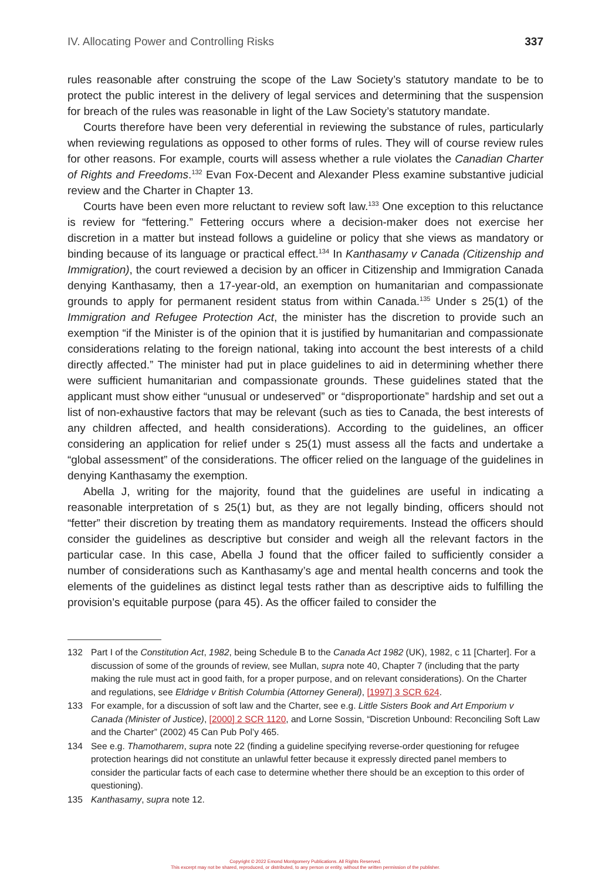IV. Allocating Power and Controlling Risks 337
rules reasonable after construing the scope of the Law Society’s statutory mandate to be to protect the public interest in the delivery of legal services and determining that the suspension for breach of the rules was reasonable in light of the Law Society’s statutory mandate.
Courts therefore have been very deferential in reviewing the substance of rules, particularly when reviewing regulations as opposed to other forms of rules. They will of course review rules for other reasons. For example, courts will assess whether a rule violates the Canadian Charter of Rights and Freedoms.<sup>132</sup> Evan Fox-Decent and Alexander Pless examine substantive judicial review and the Charter in Chapter 13.
Courts have been even more reluctant to review soft law.<sup>133</sup> One exception to this reluctance is review for “fettering.” Fettering occurs where a decision-maker does not exercise her discretion in a matter but instead follows a guideline or policy that she views as mandatory or binding because of its language or practical effect.<sup>134</sup> In Kanthasamy v Canada (Citizenship and Immigration), the court reviewed a decision by an officer in Citizenship and Immigration Canada denying Kanthasamy, then a 17-year-old, an exemption on humanitarian and compassionate grounds to apply for permanent resident status from within Canada.<sup>135</sup> Under s 25(1) of the Immigration and Refugee Protection Act, the minister has the discretion to provide such an exemption “if the Minister is of the opinion that it is justified by humanitarian and compassionate considerations relating to the foreign national, taking into account the best interests of a child directly affected.” The minister had put in place guidelines to aid in determining whether there were sufficient humanitarian and compassionate grounds. These guidelines stated that the applicant must show either “unusual or undeserved” or “disproportionate” hardship and set out a list of non-exhaustive factors that may be relevant (such as ties to Canada, the best interests of any children affected, and health considerations). According to the guidelines, an officer considering an application for relief under s 25(1) must assess all the facts and undertake a “global assessment” of the considerations. The officer relied on the language of the guidelines in denying Kanthasamy the exemption.
Abella J, writing for the majority, found that the guidelines are useful in indicating a reasonable interpretation of s 25(1) but, as they are not legally binding, officers should not “fetter” their discretion by treating them as mandatory requirements. Instead the officers should consider the guidelines as descriptive but consider and weigh all the relevant factors in the particular case. In this case, Abella J found that the officer failed to sufficiently consider a number of considerations such as Kanthasamy’s age and mental health concerns and took the elements of the guidelines as distinct legal tests rather than as descriptive aids to fulfilling the provision’s equitable purpose (para 45). As the officer failed to consider the
132 Part I of the Constitution Act, 1982, being Schedule B to the Canada Act 1982 (UK), 1982, c 11 [Charter]. For a discussion of some of the grounds of review, see Mullan, supra note 40, Chapter 7 (including that the party making the rule must act in good faith, for a proper purpose, and on relevant considerations). On the Charter and regulations, see Eldridge v British Columbia (Attorney General), [1997] 3 SCR 624.
133 For example, for a discussion of soft law and the Charter, see e.g. Little Sisters Book and Art Emporium v Canada (Minister of Justice), [2000] 2 SCR 1120, and Lorne Sossin, “Discretion Unbound: Reconciling Soft Law and the Charter” (2002) 45 Can Pub Pol’y 465.
134 See e.g. Thamotharem, supra note 22 (finding a guideline specifying reverse-order questioning for refugee protection hearings did not constitute an unlawful fetter because it expressly directed panel members to consider the particular facts of each case to determine whether there should be an exception to this order of questioning).
135 Kanthasamy, supra note 12.
Copyright © 2022 Emond Montgomery Publications. All Rights Reserved.
This excerpt may not be shared, reproduced, or distributed, to any person or entity, without the written permission of the publisher.